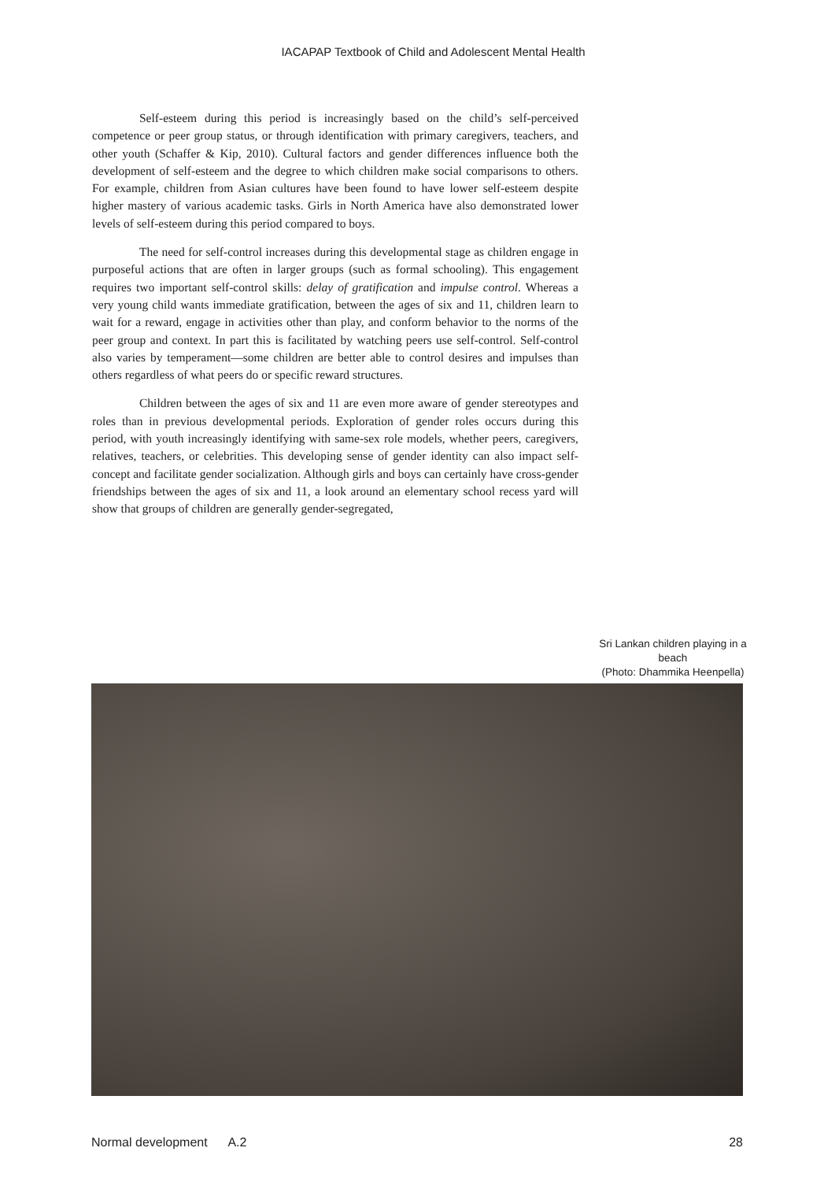IACAPAP Textbook of Child and Adolescent Mental Health
Self-esteem during this period is increasingly based on the child’s self-perceived competence or peer group status, or through identification with primary caregivers, teachers, and other youth (Schaffer & Kip, 2010). Cultural factors and gender differences influence both the development of self-esteem and the degree to which children make social comparisons to others. For example, children from Asian cultures have been found to have lower self-esteem despite higher mastery of various academic tasks. Girls in North America have also demonstrated lower levels of self-esteem during this period compared to boys.
The need for self-control increases during this developmental stage as children engage in purposeful actions that are often in larger groups (such as formal schooling). This engagement requires two important self-control skills: delay of gratification and impulse control. Whereas a very young child wants immediate gratification, between the ages of six and 11, children learn to wait for a reward, engage in activities other than play, and conform behavior to the norms of the peer group and context. In part this is facilitated by watching peers use self-control. Self-control also varies by temperament—some children are better able to control desires and impulses than others regardless of what peers do or specific reward structures.
Children between the ages of six and 11 are even more aware of gender stereotypes and roles than in previous developmental periods. Exploration of gender roles occurs during this period, with youth increasingly identifying with same-sex role models, whether peers, caregivers, relatives, teachers, or celebrities. This developing sense of gender identity can also impact self-concept and facilitate gender socialization. Although girls and boys can certainly have cross-gender friendships between the ages of six and 11, a look around an elementary school recess yard will show that groups of children are generally gender-segregated,
Sri Lankan children playing in a beach
(Photo: Dhammika Heenpella)
Normal development A.2 28